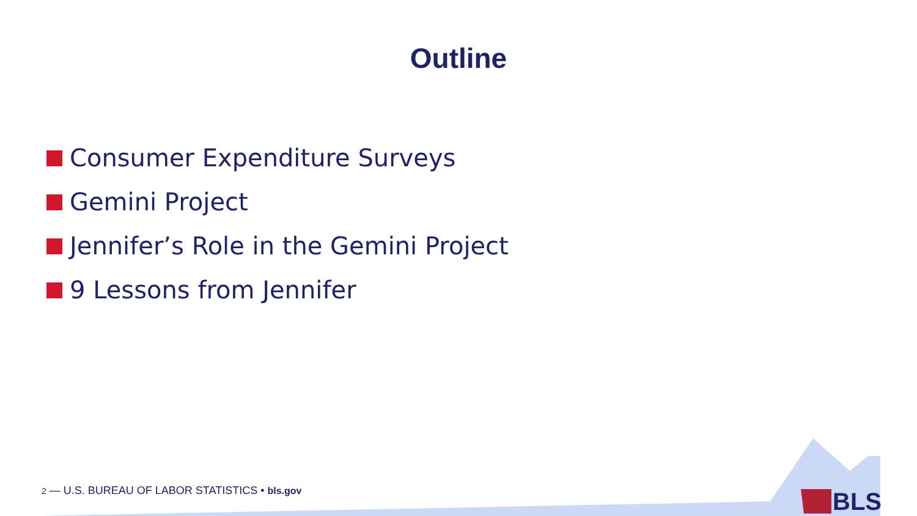Outline
Consumer Expenditure Surveys
Gemini Project
Jennifer’s Role in the Gemini Project
9 Lessons from Jennifer
2 — U.S. BUREAU OF LABOR STATISTICS • bls.gov
BLS